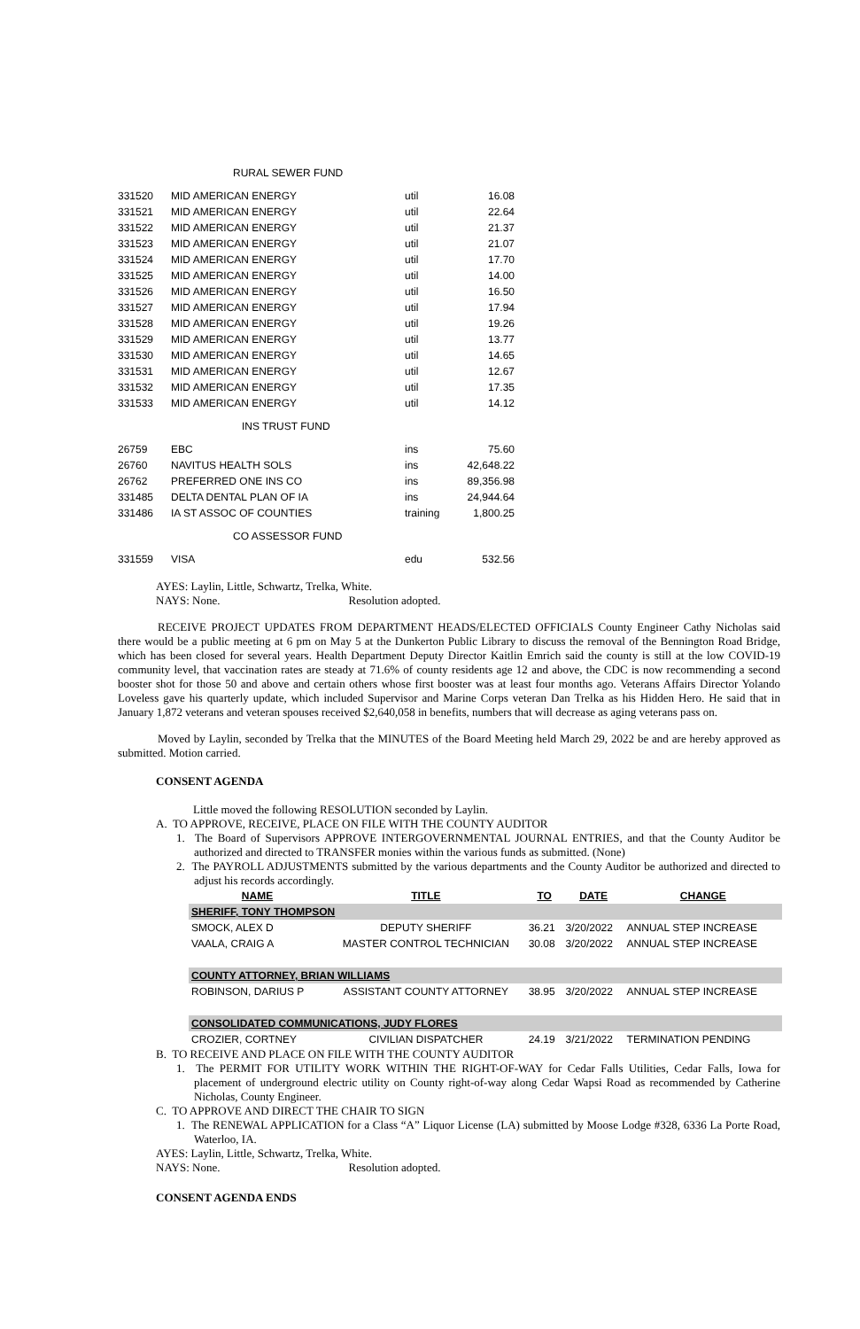RURAL SEWER FUND
| 331520 | MID AMERICAN ENERGY | util | 16.08 |
| 331521 | MID AMERICAN ENERGY | util | 22.64 |
| 331522 | MID AMERICAN ENERGY | util | 21.37 |
| 331523 | MID AMERICAN ENERGY | util | 21.07 |
| 331524 | MID AMERICAN ENERGY | util | 17.70 |
| 331525 | MID AMERICAN ENERGY | util | 14.00 |
| 331526 | MID AMERICAN ENERGY | util | 16.50 |
| 331527 | MID AMERICAN ENERGY | util | 17.94 |
| 331528 | MID AMERICAN ENERGY | util | 19.26 |
| 331529 | MID AMERICAN ENERGY | util | 13.77 |
| 331530 | MID AMERICAN ENERGY | util | 14.65 |
| 331531 | MID AMERICAN ENERGY | util | 12.67 |
| 331532 | MID AMERICAN ENERGY | util | 17.35 |
| 331533 | MID AMERICAN ENERGY | util | 14.12 |
INS TRUST FUND
| 26759 | EBC | ins | 75.60 |
| 26760 | NAVITUS HEALTH SOLS | ins | 42,648.22 |
| 26762 | PREFERRED ONE INS CO | ins | 89,356.98 |
| 331485 | DELTA DENTAL PLAN OF IA | ins | 24,944.64 |
| 331486 | IA ST ASSOC OF COUNTIES | training | 1,800.25 |
CO ASSESSOR FUND
| 331559 | VISA | edu | 532.56 |
AYES: Laylin, Little, Schwartz, Trelka, White.
NAYS: None. Resolution adopted.
RECEIVE PROJECT UPDATES FROM DEPARTMENT HEADS/ELECTED OFFICIALS County Engineer Cathy Nicholas said there would be a public meeting at 6 pm on May 5 at the Dunkerton Public Library to discuss the removal of the Bennington Road Bridge, which has been closed for several years. Health Department Deputy Director Kaitlin Emrich said the county is still at the low COVID-19 community level, that vaccination rates are steady at 71.6% of county residents age 12 and above, the CDC is now recommending a second booster shot for those 50 and above and certain others whose first booster was at least four months ago. Veterans Affairs Director Yolando Loveless gave his quarterly update, which included Supervisor and Marine Corps veteran Dan Trelka as his Hidden Hero. He said that in January 1,872 veterans and veteran spouses received $2,640,058 in benefits, numbers that will decrease as aging veterans pass on.
Moved by Laylin, seconded by Trelka that the MINUTES of the Board Meeting held March 29, 2022 be and are hereby approved as submitted. Motion carried.
CONSENT AGENDA
Little moved the following RESOLUTION seconded by Laylin.
A. TO APPROVE, RECEIVE, PLACE ON FILE WITH THE COUNTY AUDITOR
1. The Board of Supervisors APPROVE INTERGOVERNMENTAL JOURNAL ENTRIES, and that the County Auditor be authorized and directed to TRANSFER monies within the various funds as submitted. (None)
2. The PAYROLL ADJUSTMENTS submitted by the various departments and the County Auditor be authorized and directed to adjust his records accordingly.
| NAME | TITLE | TO | DATE | CHANGE |
| --- | --- | --- | --- | --- |
| SHERIFF, TONY THOMPSON | | | | |
| SMOCK, ALEX D | DEPUTY SHERIFF | 36.21 | 3/20/2022 | ANNUAL STEP INCREASE |
| VAALA, CRAIG A | MASTER CONTROL TECHNICIAN | 30.08 | 3/20/2022 | ANNUAL STEP INCREASE |
| COUNTY ATTORNEY, BRIAN WILLIAMS | | | | |
| ROBINSON, DARIUS P | ASSISTANT COUNTY ATTORNEY | 38.95 | 3/20/2022 | ANNUAL STEP INCREASE |
| CONSOLIDATED COMMUNICATIONS, JUDY FLORES | | | | |
| CROZIER, CORTNEY | CIVILIAN DISPATCHER | 24.19 | 3/21/2022 | TERMINATION PENDING |
B. TO RECEIVE AND PLACE ON FILE WITH THE COUNTY AUDITOR
1. The PERMIT FOR UTILITY WORK WITHIN THE RIGHT-OF-WAY for Cedar Falls Utilities, Cedar Falls, Iowa for placement of underground electric utility on County right-of-way along Cedar Wapsi Road as recommended by Catherine Nicholas, County Engineer.
C. TO APPROVE AND DIRECT THE CHAIR TO SIGN
1. The RENEWAL APPLICATION for a Class “A” Liquor License (LA) submitted by Moose Lodge #328, 6336 La Porte Road, Waterloo, IA.
AYES: Laylin, Little, Schwartz, Trelka, White.
NAYS: None. Resolution adopted.
CONSENT AGENDA ENDS